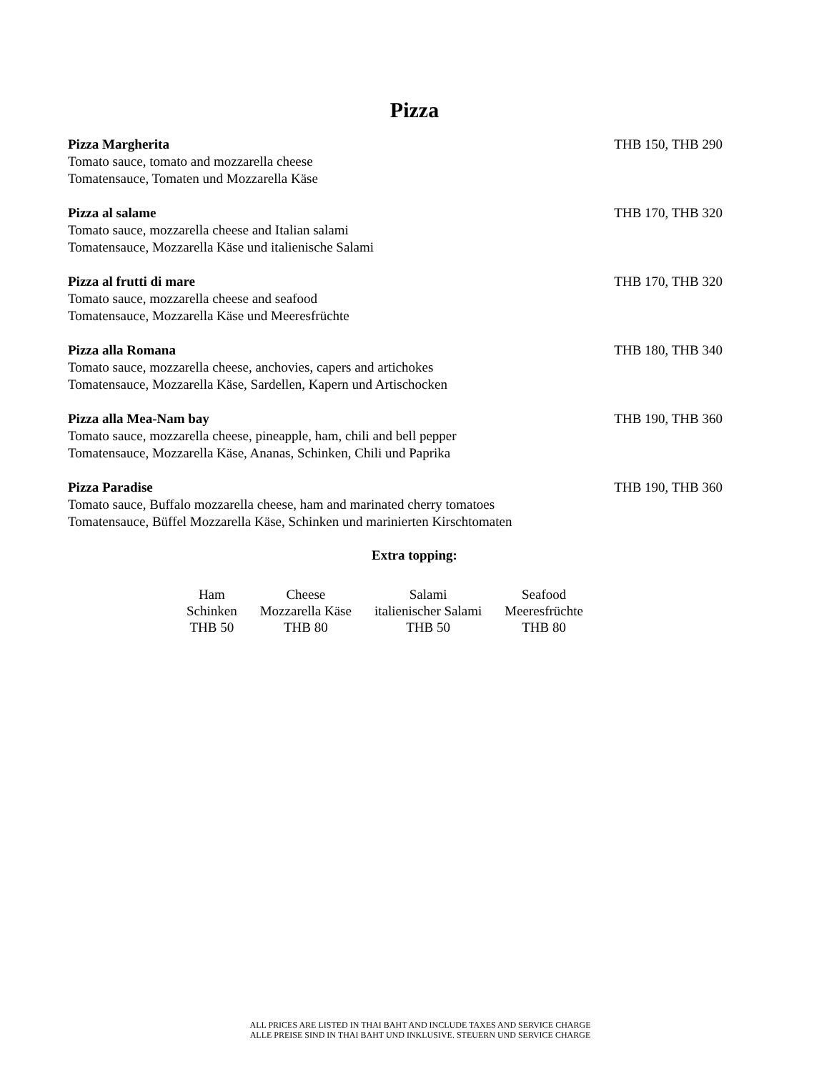Pizza
Pizza Margherita THB 150, THB 290
Tomato sauce, tomato and mozzarella cheese
Tomatensauce, Tomaten und Mozzarella Käse
Pizza al salame THB 170, THB 320
Tomato sauce, mozzarella cheese and Italian salami
Tomatensauce, Mozzarella Käse und italienische Salami
Pizza al frutti di mare THB 170, THB 320
Tomato sauce, mozzarella cheese and seafood
Tomatensauce, Mozzarella Käse und Meeresfrüchte
Pizza alla Romana THB 180, THB 340
Tomato sauce, mozzarella cheese, anchovies, capers and artichokes
Tomatensauce, Mozzarella Käse, Sardellen, Kapern und Artischocken
Pizza alla Mea-Nam bay THB 190, THB 360
Tomato sauce, mozzarella cheese, pineapple, ham, chili and bell pepper
Tomatensauce, Mozzarella Käse, Ananas, Schinken, Chili und Paprika
Pizza Paradise THB 190, THB 360
Tomato sauce, Buffalo mozzarella cheese, ham and marinated cherry tomatoes
Tomatensauce, Büffel Mozzarella Käse, Schinken und marinierten Kirschtomaten
Extra topping:
| Ham | Cheese | Salami | Seafood |
| Schinken | Mozzarella Käse | italienischer Salami | Meeresfrüchte |
| THB 50 | THB 80 | THB 50 | THB 80 |
ALL PRICES ARE LISTED IN THAI BAHT AND INCLUDE TAXES AND SERVICE CHARGE
ALLE PREISE SIND IN THAI BAHT UND INKLUSIVE. STEUERN UND SERVICE CHARGE